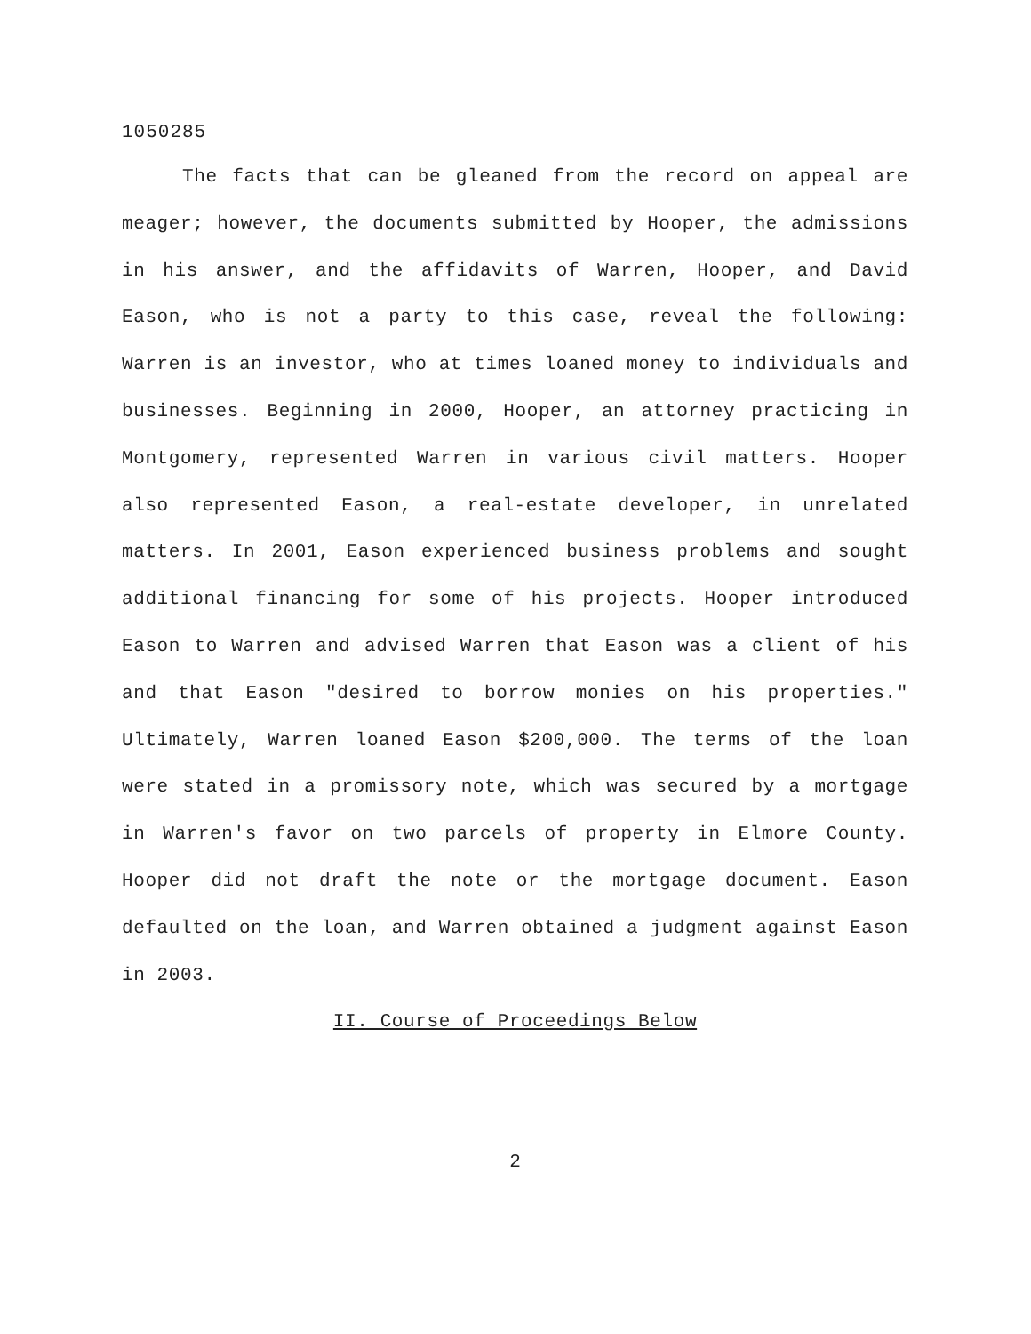1050285
The facts that can be gleaned from the record on appeal are meager; however, the documents submitted by Hooper, the admissions in his answer, and the affidavits of Warren, Hooper, and David Eason, who is not a party to this case, reveal the following: Warren is an investor, who at times loaned money to individuals and businesses. Beginning in 2000, Hooper, an attorney practicing in Montgomery, represented Warren in various civil matters. Hooper also represented Eason, a real-estate developer, in unrelated matters. In 2001, Eason experienced business problems and sought additional financing for some of his projects. Hooper introduced Eason to Warren and advised Warren that Eason was a client of his and that Eason "desired to borrow monies on his properties." Ultimately, Warren loaned Eason $200,000. The terms of the loan were stated in a promissory note, which was secured by a mortgage in Warren's favor on two parcels of property in Elmore County. Hooper did not draft the note or the mortgage document. Eason defaulted on the loan, and Warren obtained a judgment against Eason in 2003.
II. Course of Proceedings Below
2